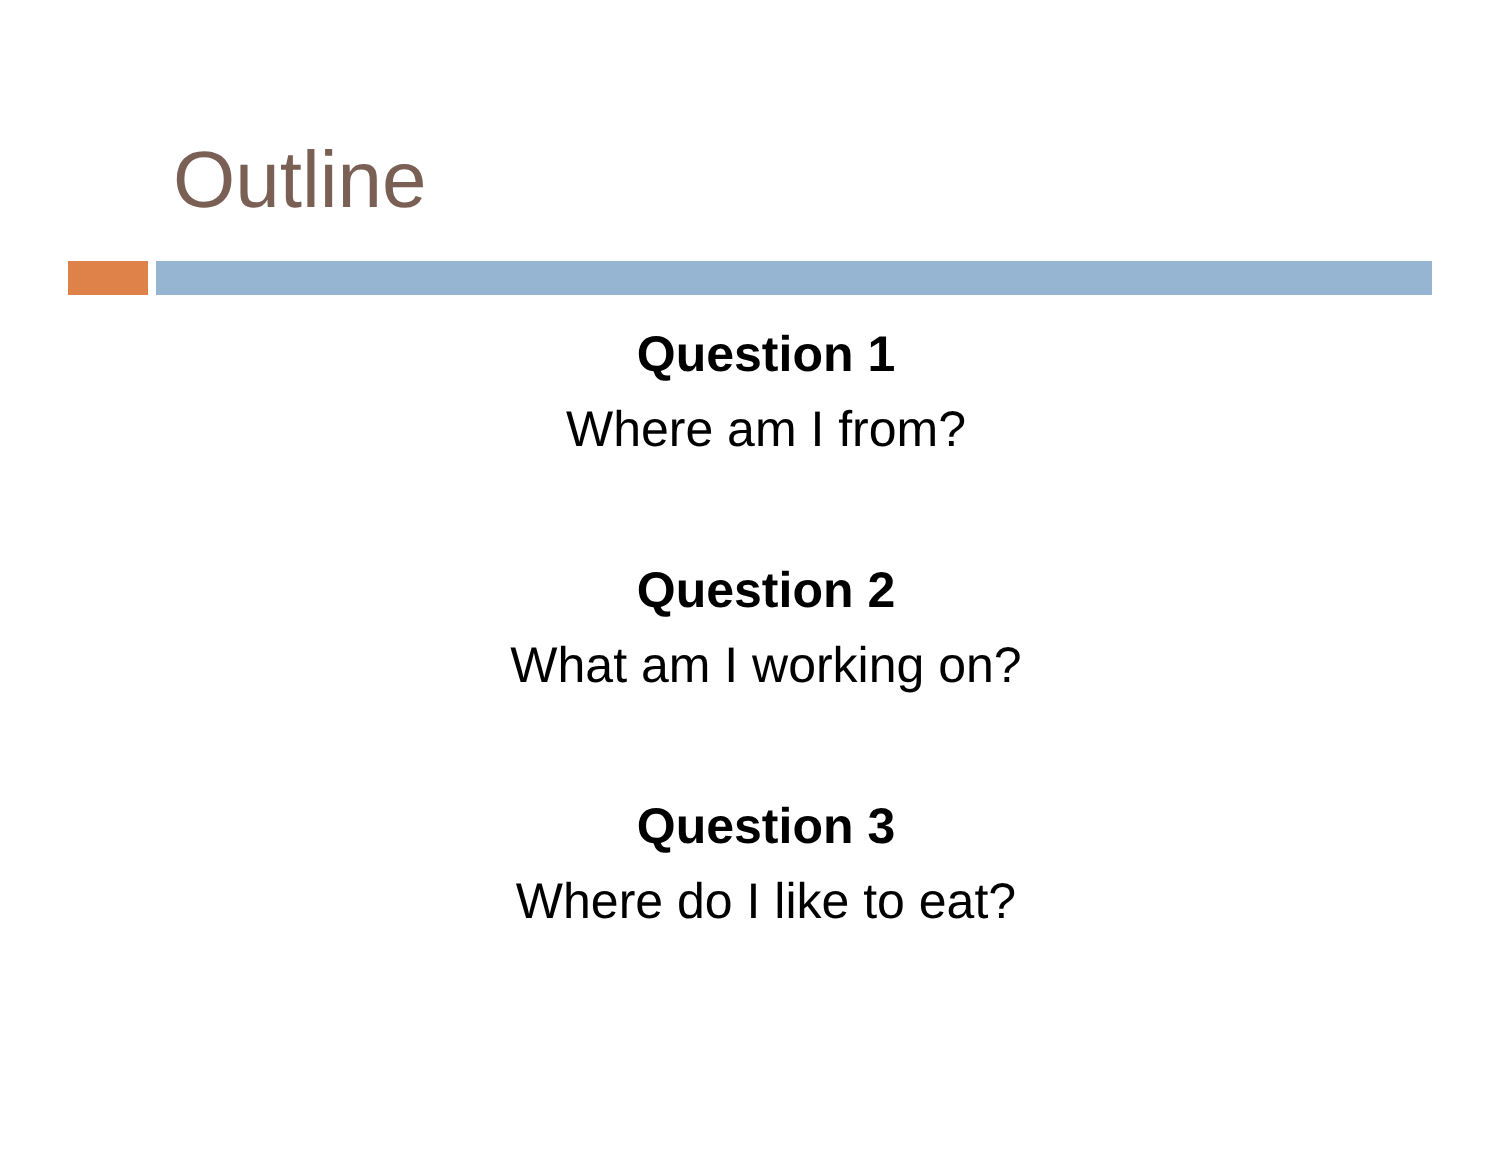Outline
Question 1
Where am I from?
Question 2
What am I working on?
Question 3
Where do I like to eat?